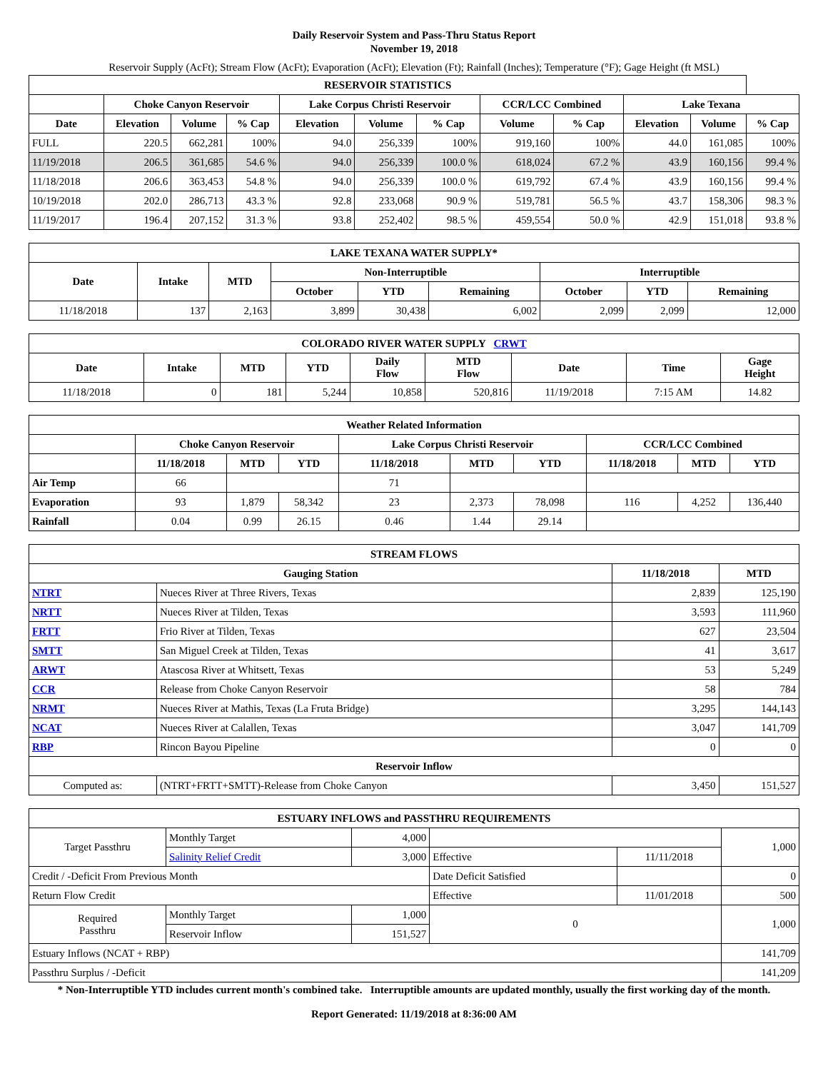Daily Reservoir System and Pass-Thru Status Report
November 19, 2018
Reservoir Supply (AcFt); Stream Flow (AcFt); Evaporation (AcFt); Elevation (Ft); Rainfall (Inches); Temperature (°F); Gage Height (ft MSL)
| RESERVOIR STATISTICS | | | | | | | | | | | |
| --- | --- | --- | --- | --- | --- | --- | --- | --- | --- | --- | --- |
| | Choke Canyon Reservoir | | | Lake Corpus Christi Reservoir | | | CCR/LCC Combined | | Lake Texana | | |
| Date | Elevation | Volume | % Cap | Elevation | Volume | % Cap | Volume | % Cap | Elevation | Volume | % Cap |
| FULL | 220.5 | 662,281 | 100% | 94.0 | 256,339 | 100% | 919,160 | 100% | 44.0 | 161,085 | 100% |
| 11/19/2018 | 206.5 | 361,685 | 54.6 % | 94.0 | 256,339 | 100.0 % | 618,024 | 67.2 % | 43.9 | 160,156 | 99.4 % |
| 11/18/2018 | 206.6 | 363,453 | 54.8 % | 94.0 | 256,339 | 100.0 % | 619,792 | 67.4 % | 43.9 | 160,156 | 99.4 % |
| 10/19/2018 | 202.0 | 286,713 | 43.3 % | 92.8 | 233,068 | 90.9 % | 519,781 | 56.5 % | 43.7 | 158,306 | 98.3 % |
| 11/19/2017 | 196.4 | 207,152 | 31.3 % | 93.8 | 252,402 | 98.5 % | 459,554 | 50.0 % | 42.9 | 151,018 | 93.8 % |
| LAKE TEXANA WATER SUPPLY* | | | | | | | | |
| --- | --- | --- | --- | --- | --- | --- | --- | --- |
| Date | Intake | MTD | Non-Interruptible | | | Interruptible | | |
| | | | October | YTD | Remaining | October | YTD | Remaining |
| 11/18/2018 | 137 | 2,163 | 3,899 | 30,438 | 6,002 | 2,099 | 2,099 | 12,000 |
| COLORADO RIVER WATER SUPPLY CRWT | | | | | | | | |
| --- | --- | --- | --- | --- | --- | --- | --- | --- |
| Date | Intake | MTD | YTD | Daily Flow | MTD Flow | Date | Time | Gage Height |
| 11/18/2018 | 0 | 181 | 5,244 | 10,858 | 520,816 | 11/19/2018 | 7:15 AM | 14.82 |
| Weather Related Information | | | | | | | | | |
| --- | --- | --- | --- | --- | --- | --- | --- | --- | --- |
| | Choke Canyon Reservoir | | | Lake Corpus Christi Reservoir | | | CCR/LCC Combined | | |
| | 11/18/2018 | MTD | YTD | 11/18/2018 | MTD | YTD | 11/18/2018 | MTD | YTD |
| Air Temp | 66 | | | 71 | | | | | |
| Evaporation | 93 | 1,879 | 58,342 | 23 | 2,373 | 78,098 | 116 | 4,252 | 136,440 |
| Rainfall | 0.04 | 0.99 | 26.15 | 0.46 | 1.44 | 29.14 | | | |
| STREAM FLOWS | | | |
| --- | --- | --- | --- |
| Gauging Station | | 11/18/2018 | MTD |
| NTRT | Nueces River at Three Rivers, Texas | 2,839 | 125,190 |
| NRTT | Nueces River at Tilden, Texas | 3,593 | 111,960 |
| FRTT | Frio River at Tilden, Texas | 627 | 23,504 |
| SMTT | San Miguel Creek at Tilden, Texas | 41 | 3,617 |
| ARWT | Atascosa River at Whitsett, Texas | 53 | 5,249 |
| CCR | Release from Choke Canyon Reservoir | 58 | 784 |
| NRMT | Nueces River at Mathis, Texas (La Fruta Bridge) | 3,295 | 144,143 |
| NCAT | Nueces River at Calallen, Texas | 3,047 | 141,709 |
| RBP | Rincon Bayou Pipeline | 0 | 0 |
| Reservoir Inflow | | | |
| Computed as: | (NTRT+FRTT+SMTT)-Release from Choke Canyon | 3,450 | 151,527 |
| ESTUARY INFLOWS and PASSTHRU REQUIREMENTS | | | | | |
| --- | --- | --- | --- | --- | --- |
| Target Passthru | Monthly Target | 4,000 | | | 1,000 |
| | Salinity Relief Credit | 3,000 | Effective | 11/11/2018 | |
| Credit / -Deficit From Previous Month | | | Date Deficit Satisfied | | 0 |
| Return Flow Credit | | | Effective | 11/01/2018 | 500 |
| Required Passthru | Monthly Target | 1,000 | 0 | | 1,000 |
| | Reservoir Inflow | 151,527 | | | |
| Estuary Inflows (NCAT + RBP) | | | | | 141,709 |
| Passthru Surplus / -Deficit | | | | | 141,209 |
* Non-Interruptible YTD includes current month's combined take. Interruptible amounts are updated monthly, usually the first working day of the month.
Report Generated: 11/19/2018 at 8:36:00 AM